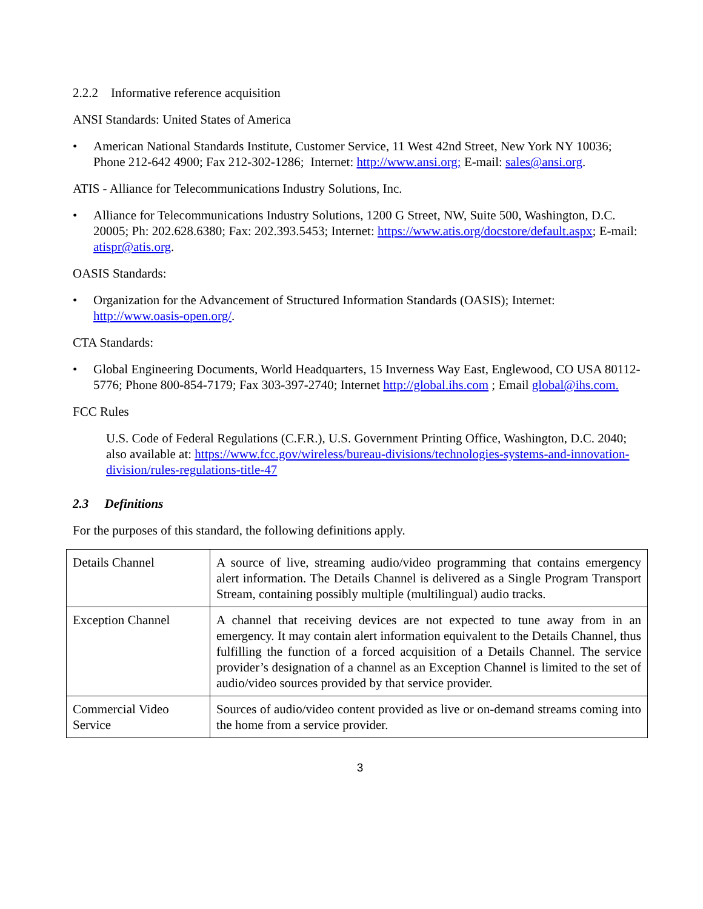2.2.2 Informative reference acquisition
ANSI Standards: United States of America
• American National Standards Institute, Customer Service, 11 West 42nd Street, New York NY 10036; Phone 212-642 4900; Fax 212-302-1286; Internet: http://www.ansi.org; E-mail: sales@ansi.org.
ATIS - Alliance for Telecommunications Industry Solutions, Inc.
• Alliance for Telecommunications Industry Solutions, 1200 G Street, NW, Suite 500, Washington, D.C. 20005; Ph: 202.628.6380; Fax: 202.393.5453; Internet: https://www.atis.org/docstore/default.aspx; E-mail: atispr@atis.org.
OASIS Standards:
• Organization for the Advancement of Structured Information Standards (OASIS); Internet: http://www.oasis-open.org/.
CTA Standards:
• Global Engineering Documents, World Headquarters, 15 Inverness Way East, Englewood, CO USA 80112-5776; Phone 800-854-7179; Fax 303-397-2740; Internet http://global.ihs.com ; Email global@ihs.com.
FCC Rules
U.S. Code of Federal Regulations (C.F.R.), U.S. Government Printing Office, Washington, D.C. 2040; also available at: https://www.fcc.gov/wireless/bureau-divisions/technologies-systems-and-innovation-division/rules-regulations-title-47
2.3 Definitions
For the purposes of this standard, the following definitions apply.
| Details Channel | A source of live, streaming audio/video programming that contains emergency alert information. The Details Channel is delivered as a Single Program Transport Stream, containing possibly multiple (multilingual) audio tracks. |
| Exception Channel | A channel that receiving devices are not expected to tune away from in an emergency. It may contain alert information equivalent to the Details Channel, thus fulfilling the function of a forced acquisition of a Details Channel. The service provider’s designation of a channel as an Exception Channel is limited to the set of audio/video sources provided by that service provider. |
| Commercial Video Service | Sources of audio/video content provided as live or on-demand streams coming into the home from a service provider. |
3